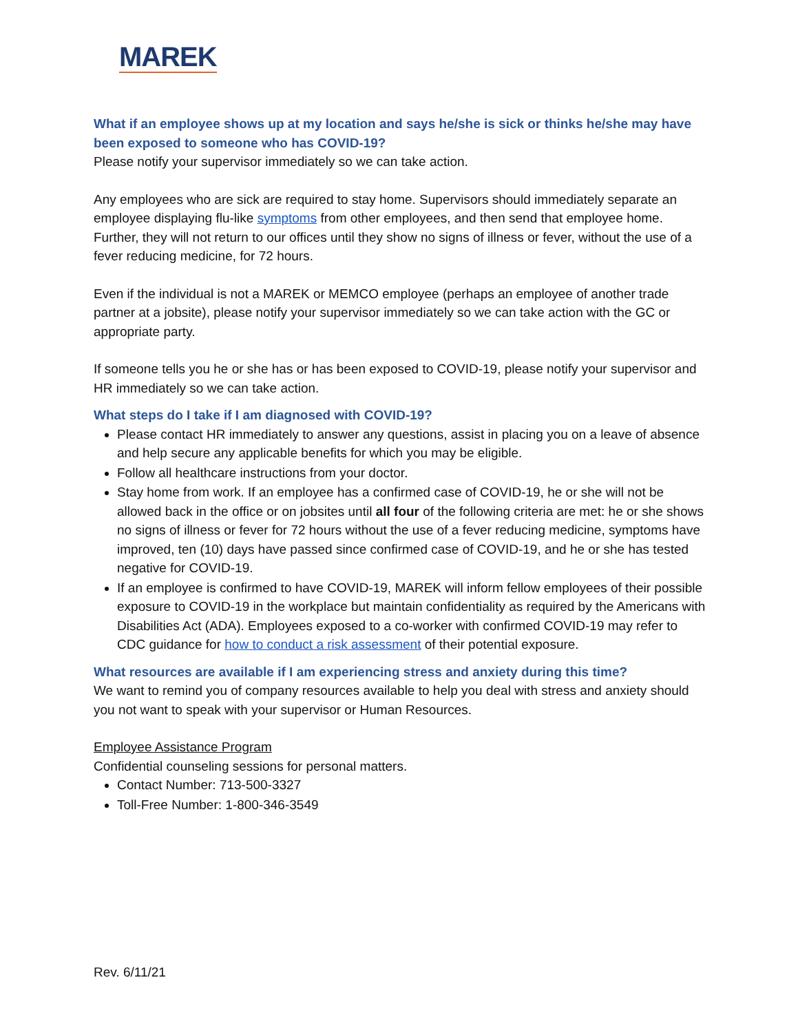MAREK
What if an employee shows up at my location and says he/she is sick or thinks he/she may have been exposed to someone who has COVID-19?
Please notify your supervisor immediately so we can take action.
Any employees who are sick are required to stay home. Supervisors should immediately separate an employee displaying flu-like symptoms from other employees, and then send that employee home. Further, they will not return to our offices until they show no signs of illness or fever, without the use of a fever reducing medicine, for 72 hours.
Even if the individual is not a MAREK or MEMCO employee (perhaps an employee of another trade partner at a jobsite), please notify your supervisor immediately so we can take action with the GC or appropriate party.
If someone tells you he or she has or has been exposed to COVID-19, please notify your supervisor and HR immediately so we can take action.
What steps do I take if I am diagnosed with COVID-19?
Please contact HR immediately to answer any questions, assist in placing you on a leave of absence and help secure any applicable benefits for which you may be eligible.
Follow all healthcare instructions from your doctor.
Stay home from work. If an employee has a confirmed case of COVID-19, he or she will not be allowed back in the office or on jobsites until all four of the following criteria are met: he or she shows no signs of illness or fever for 72 hours without the use of a fever reducing medicine, symptoms have improved, ten (10) days have passed since confirmed case of COVID-19, and he or she has tested negative for COVID-19.
If an employee is confirmed to have COVID-19, MAREK will inform fellow employees of their possible exposure to COVID-19 in the workplace but maintain confidentiality as required by the Americans with Disabilities Act (ADA). Employees exposed to a co-worker with confirmed COVID-19 may refer to CDC guidance for how to conduct a risk assessment of their potential exposure.
What resources are available if I am experiencing stress and anxiety during this time?
We want to remind you of company resources available to help you deal with stress and anxiety should you not want to speak with your supervisor or Human Resources.
Employee Assistance Program
Confidential counseling sessions for personal matters.
Contact Number: 713-500-3327
Toll-Free Number: 1-800-346-3549
Rev. 6/11/21